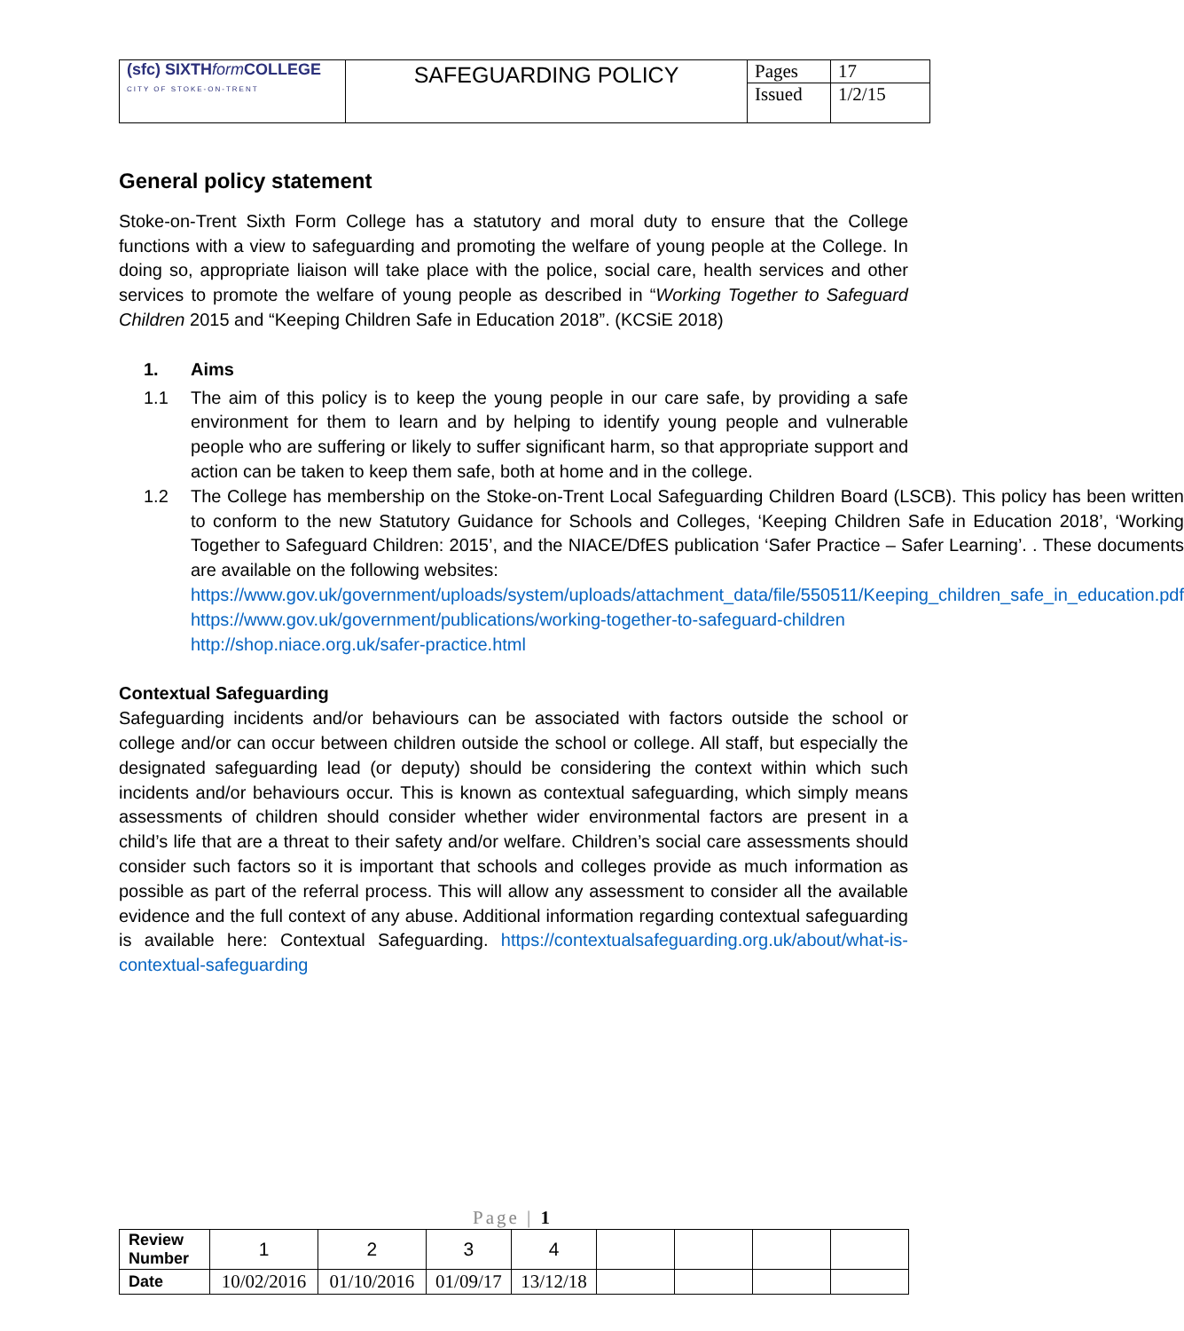| (sfc) SIXTH form COLLEGE CITY OF STOKE-ON-TRENT | SAFEGUARDING POLICY | Pages | 17 |
| | | Issued | 1/2/15 |
General policy statement
Stoke-on-Trent Sixth Form College has a statutory and moral duty to ensure that the College functions with a view to safeguarding and promoting the welfare of young people at the College. In doing so, appropriate liaison will take place with the police, social care, health services and other services to promote the welfare of young people as described in “Working Together to Safeguard Children 2015 and “Keeping Children Safe in Education 2018”. (KCSiE 2018)
1. Aims
1.1 The aim of this policy is to keep the young people in our care safe, by providing a safe environment for them to learn and by helping to identify young people and vulnerable people who are suffering or likely to suffer significant harm, so that appropriate support and action can be taken to keep them safe, both at home and in the college.
1.2 The College has membership on the Stoke-on-Trent Local Safeguarding Children Board (LSCB). This policy has been written to conform to the new Statutory Guidance for Schools and Colleges, ‘Keeping Children Safe in Education 2018’, ‘Working Together to Safeguard Children: 2015’, and the NIACE/DfES publication ‘Safer Practice – Safer Learning’. . These documents are available on the following websites:
https://www.gov.uk/government/uploads/system/uploads/attachment_data/file/550511/Keeping_children_safe_in_education.pdf
https://www.gov.uk/government/publications/working-together-to-safeguard-children
http://shop.niace.org.uk/safer-practice.html
Contextual Safeguarding
Safeguarding incidents and/or behaviours can be associated with factors outside the school or college and/or can occur between children outside the school or college. All staff, but especially the designated safeguarding lead (or deputy) should be considering the context within which such incidents and/or behaviours occur. This is known as contextual safeguarding, which simply means assessments of children should consider whether wider environmental factors are present in a child’s life that are a threat to their safety and/or welfare. Children’s social care assessments should consider such factors so it is important that schools and colleges provide as much information as possible as part of the referral process. This will allow any assessment to consider all the available evidence and the full context of any abuse. Additional information regarding contextual safeguarding is available here: Contextual Safeguarding. https://contextualsafeguarding.org.uk/about/what-is-contextual-safeguarding
Page | 1
| Review Number | 1 | 2 | 3 | 4 | | | | |
| Date | 10/02/2016 | 01/10/2016 | 01/09/17 | 13/12/18 | | | | |